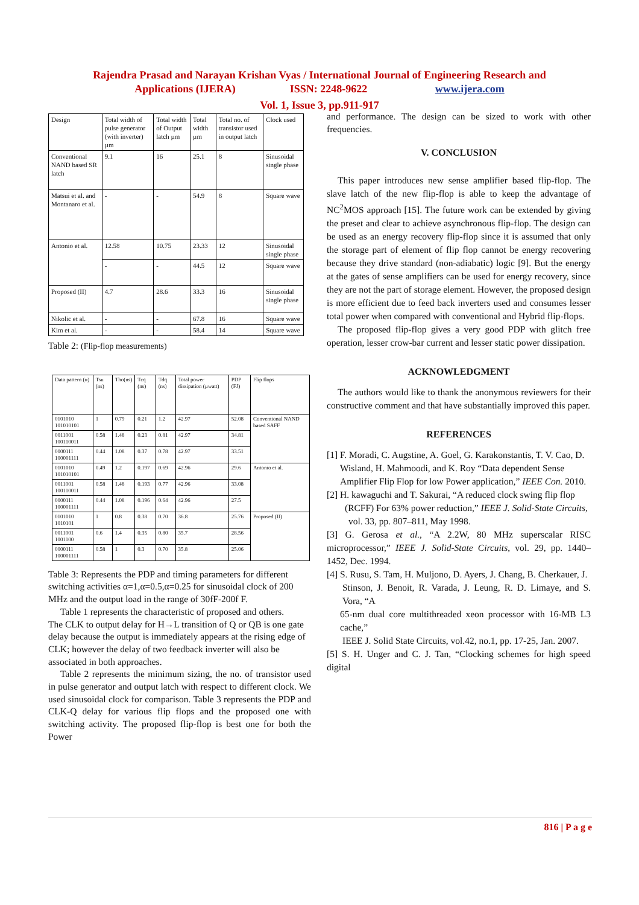Rajendra Prasad and Narayan Krishan Vyas / International Journal of Engineering Research and
Applications (IJERA) ISSN: 2248-9622 www.ijera.com
Vol. 1, Issue 3, pp.911-917
| Design | Total width of pulse generator (with inverter) µm | Total width of Output latch µm | Total width µm | Total no. of transistor used in output latch | Clock used |
| Conventional NAND based SR latch | 9.1 | 16 | 25.1 | 8 | Sinusoidal single phase |
| Matsui et al. and Montanaro et al. | - | - | 54.9 | 8 | Square wave |
| Antonio et al. | 12.58 | 10.75 | 23.33 | 12 | Sinusoidal single phase |
| | - | - | 44.5 | 12 | Square wave |
| Proposed (II) | 4.7 | 28.6 | 33.3 | 16 | Sinusoidal single phase |
| Nikolic et al. | - | - | 67.8 | 16 | Square wave |
| Kim et al. | - | - | 58.4 | 14 | Square wave |
Table 2: (Flip-flop measurements)
| Data pattern (α) | Tsu (ns) | Tho(ns) | Tcq (ns) | Tdq (ns) | Total power dissipation (µwatt) | PDP (FJ) | Flip flops |
| 0101010 101010101 | 1 | 0.79 | 0.21 | 1.2 | 42.97 | 52.08 | Conventional NAND based SAFF |
| 0011001 100110011 | 0.58 | 1.48 | 0.23 | 0.81 | 42.97 | 34.81 | |
| 0000111 100001111 | 0.44 | 1.08 | 0.37 | 0.78 | 42.97 | 33.51 | |
| 0101010 101010101 | 0.49 | 1.2 | 0.197 | 0.69 | 42.96 | 29.6 | Antonio et al. |
| 0011001 100110011 | 0.58 | 1.48 | 0.193 | 0.77 | 42.96 | 33.08 | |
| 0000111 100001111 | 0.44 | 1.08 | 0.196 | 0.64 | 42.96 | 27.5 | |
| 0101010 1010101 | 1 | 0.8 | 0.38 | 0.70 | 36.8 | 25.76 | Proposed (II) |
| 0011001 1001100 | 0.6 | 1.4 | 0.35 | 0.80 | 35.7 | 28.56 | |
| 0000111 100001111 | 0.58 | 1 | 0.3 | 0.70 | 35.8 | 25.06 | |
Table 3: Represents the PDP and timing parameters for different switching activities α=1,α=0.5,α=0.25 for sinusoidal clock of 200 MHz and the output load in the range of 30fF-200f F.
Table 1 represents the characteristic of proposed and others.
The CLK to output delay for H→L transition of Q or QB is one gate delay because the output is immediately appears at the rising edge of CLK; however the delay of two feedback inverter will also be associated in both approaches.
Table 2 represents the minimum sizing, the no. of transistor used in pulse generator and output latch with respect to different clock. We used sinusoidal clock for comparison. Table 3 represents the PDP and CLK-Q delay for various flip flops and the proposed one with switching activity. The proposed flip-flop is best one for both the Power
and performance. The design can be sized to work with other frequencies.
V. CONCLUSION
This paper introduces new sense amplifier based flip-flop. The slave latch of the new flip-flop is able to keep the advantage of NC<sup>2</sup>MOS approach [15]. The future work can be extended by giving the preset and clear to achieve asynchronous flip-flop. The design can be used as an energy recovery flip-flop since it is assumed that only the storage part of element of flip flop cannot be energy recovering because they drive standard (non-adiabatic) logic [9]. But the energy at the gates of sense amplifiers can be used for energy recovery, since they are not the part of storage element. However, the proposed design is more efficient due to feed back inverters used and consumes lesser total power when compared with conventional and Hybrid flip-flops.
The proposed flip-flop gives a very good PDP with glitch free operation, lesser crow-bar current and lesser static power dissipation.
ACKNOWLEDGMENT
The authors would like to thank the anonymous reviewers for their constructive comment and that have substantially improved this paper.
REFERENCES
[1] F. Moradi, C. Augstine, A. Goel, G. Karakonstantis, T. V. Cao, D.
Wisland, H. Mahmoodi, and K. Roy “Data dependent Sense
Amplifier Flip Flop for low Power application,” IEEE Con. 2010.
[2] H. kawaguchi and T. Sakurai, “A reduced clock swing flip flop
(RCFF) For 63% power reduction,” IEEE J. Solid-State Circuits,
vol. 33, pp. 807–811, May 1998.
[3] G. Gerosa et al., “A 2.2W, 80 MHz superscalar RISC microprocessor,” IEEE J. Solid-State Circuits, vol. 29, pp. 1440– 1452, Dec. 1994.
[4] S. Rusu, S. Tam, H. Muljono, D. Ayers, J. Chang, B. Cherkauer, J.
Stinson, J. Benoit, R. Varada, J. Leung, R. D. Limaye, and S. Vora, “A
65-nm dual core multithreaded xeon processor with 16-MB L3 cache,”
IEEE J. Solid State Circuits, vol.42, no.1, pp. 17-25, Jan. 2007.
[5] S. H. Unger and C. J. Tan, “Clocking schemes for high speed digital
816 | P a g e